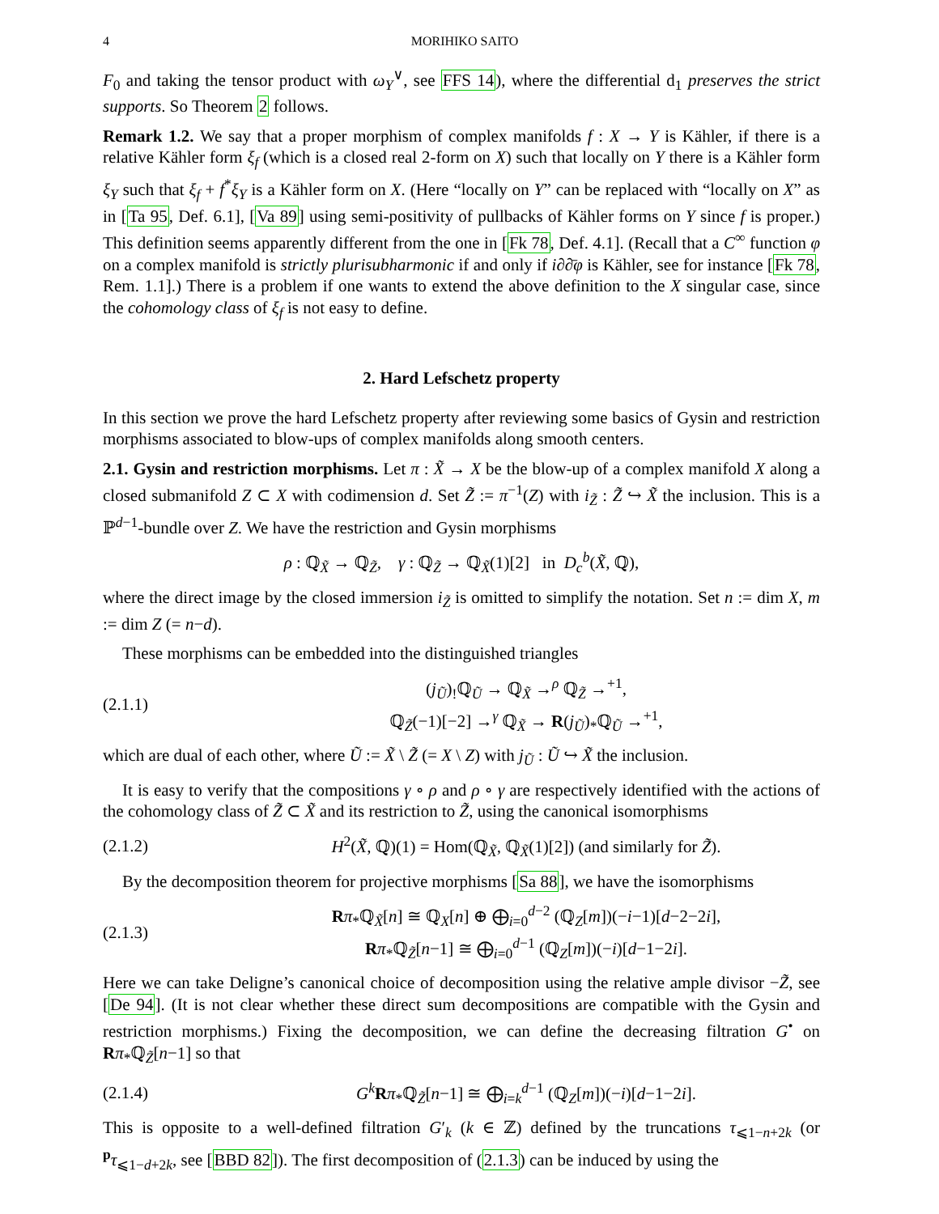4 MORIHIKO SAITO
F<sub>0</sub> and taking the tensor product with ω<sub>Y</sub><sup>∨</sup>, see FFS 14), where the differential d<sub>1</sub> preserves the strict supports. So Theorem 2 follows.
Remark 1.2. We say that a proper morphism of complex manifolds f : X → Y is Kähler, if there is a relative Kähler form ξ<sub>f</sub> (which is a closed real 2-form on X) such that locally on Y there is a Kähler form ξ<sub>Y</sub> such that ξ<sub>f</sub> + f<sup>*</sup>ξ<sub>Y</sub> is a Kähler form on X. (Here “locally on Y” can be replaced with “locally on X” as in [Ta 95, Def. 6.1], [Va 89] using semi-positivity of pullbacks of Kähler forms on Y since f is proper.) This definition seems apparently different from the one in [Fk 78, Def. 4.1]. (Recall that a C<sup>∞</sup> function φ on a complex manifold is strictly plurisubharmonic if and only if i∂∂̄φ is Kähler, see for instance [Fk 78, Rem. 1.1].) There is a problem if one wants to extend the above definition to the X singular case, since the cohomology class of ξ<sub>f</sub> is not easy to define.
2. Hard Lefschetz property
In this section we prove the hard Lefschetz property after reviewing some basics of Gysin and restriction morphisms associated to blow-ups of complex manifolds along smooth centers.
2.1. Gysin and restriction morphisms. Let π : X̃ → X be the blow-up of a complex manifold X along a closed submanifold Z ⊂ X with codimension d. Set Z̃ := π<sup>−1</sup>(Z) with i<sub>Z̃</sub> : Z̃ ↪ X̃ the inclusion. This is a ℙ<sup>d−1</sup>-bundle over Z. We have the restriction and Gysin morphisms
ρ : ℚ<sub>X̃</sub> → ℚ<sub>Z̃</sub>, γ : ℚ<sub>Z̃</sub> → ℚ<sub>X̃</sub>(1)[2] in D<sub>c</sub><sup>b</sup>(X̃, ℚ),
where the direct image by the closed immersion i<sub>Z̃</sub> is omitted to simplify the notation. Set n := dim X, m := dim Z (= n−d).
These morphisms can be embedded into the distinguished triangles
(2.1.1)
(j<sub>Ũ</sub>)<sub>!</sub>ℚ<sub>Ũ</sub> → ℚ<sub>X̃</sub> →<sup>ρ</sup> ℚ<sub>Z̃</sub> →<sup>+1</sup>,
ℚ<sub>Z̃</sub>(−1)[−2] →<sup>γ</sup> ℚ<sub>X̃</sub> → R(j<sub>Ũ</sub>)<sub>*</sub>ℚ<sub>Ũ</sub> →<sup>+1</sup>,
which are dual of each other, where Ũ := X̃ \ Z̃ (= X \ Z) with j<sub>Ũ</sub> : Ũ ↪ X̃ the inclusion.
It is easy to verify that the compositions γ ∘ ρ and ρ ∘ γ are respectively identified with the actions of the cohomology class of Z̃ ⊂ X̃ and its restriction to Z̃, using the canonical isomorphisms
(2.1.2)
H<sup>2</sup>(X̃, ℚ)(1) = Hom(ℚ<sub>X̃</sub>, ℚ<sub>X̃</sub>(1)[2]) (and similarly for Z̃).
By the decomposition theorem for projective morphisms [Sa 88], we have the isomorphisms
(2.1.3)
Rπ<sub>*</sub>ℚ<sub>X̃</sub>[n] ≅ ℚ<sub>X</sub>[n] ⊕ ⨁<sub>i=0</sub><sup>d−2</sup> (ℚ<sub>Z</sub>[m])(−i−1)[d−2−2i],
Rπ<sub>*</sub>ℚ<sub>Z̃</sub>[n−1] ≅ ⨁<sub>i=0</sub><sup>d−1</sup> (ℚ<sub>Z</sub>[m])(−i)[d−1−2i].
Here we can take Deligne’s canonical choice of decomposition using the relative ample divisor −Z̃, see [De 94]. (It is not clear whether these direct sum decompositions are compatible with the Gysin and restriction morphisms.) Fixing the decomposition, we can define the decreasing filtration G<sup>•</sup> on Rπ<sub>*</sub>ℚ<sub>Z̃</sub>[n−1] so that
(2.1.4)
G<sup>k</sup> Rπ<sub>*</sub>ℚ<sub>Z̃</sub>[n−1] ≅ ⨁<sub>i=k</sub><sup>d−1</sup> (ℚ<sub>Z</sub>[m])(−i)[d−1−2i].
This is opposite to a well-defined filtration G′<sub>k</sub> (k ∈ ℤ) defined by the truncations τ<sub>⩽1−n+2k</sub> (or <sup>p</sup>τ<sub>⩽1−d+2k</sub>, see [BBD 82]). The first decomposition of (2.1.3) can be induced by using the